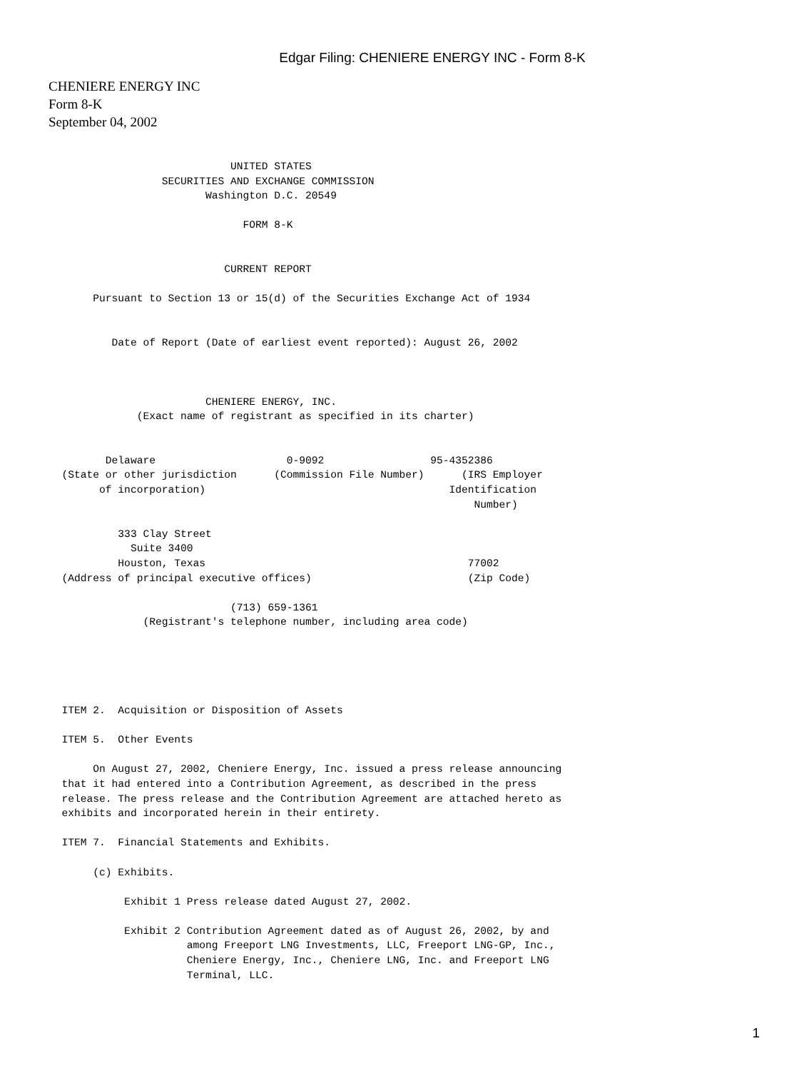Edgar Filing: CHENIERE ENERGY INC - Form 8-K
CHENIERE ENERGY INC
Form 8-K
September 04, 2002
                                 UNITED STATES
                      SECURITIES AND EXCHANGE COMMISSION
                             Washington D.C. 20549

                                   FORM 8-K


                                CURRENT REPORT

           Pursuant to Section 13 or 15(d) of the Securities Exchange Act of 1934


              Date of Report (Date of earliest event reported): August 26, 2002



                             CHENIERE ENERGY, INC.
                  (Exact name of registrant as specified in its charter)


             Delaware                     0-9092                 95-4352386
      (State or other jurisdiction      (Commission File Number)      (IRS Employer
            of incorporation)                                       Identification
                                                                        Number)

               333 Clay Street
                 Suite 3400
               Houston, Texas                                          77002
      (Address of principal executive offices)                         (Zip Code)

                                 (713) 659-1361
                   (Registrant's telephone number, including area code)





      ITEM 2.  Acquisition or Disposition of Assets

      ITEM 5.  Other Events

           On August 27, 2002, Cheniere Energy, Inc. issued a press release announcing
      that it had entered into a Contribution Agreement, as described in the press
      release. The press release and the Contribution Agreement are attached hereto as
      exhibits and incorporated herein in their entirety.

      ITEM 7.  Financial Statements and Exhibits.

           (c) Exhibits.

                Exhibit 1 Press release dated August 27, 2002.

                Exhibit 2 Contribution Agreement dated as of August 26, 2002, by and
                          among Freeport LNG Investments, LLC, Freeport LNG-GP, Inc.,
                          Cheniere Energy, Inc., Cheniere LNG, Inc. and Freeport LNG
                          Terminal, LLC.
1